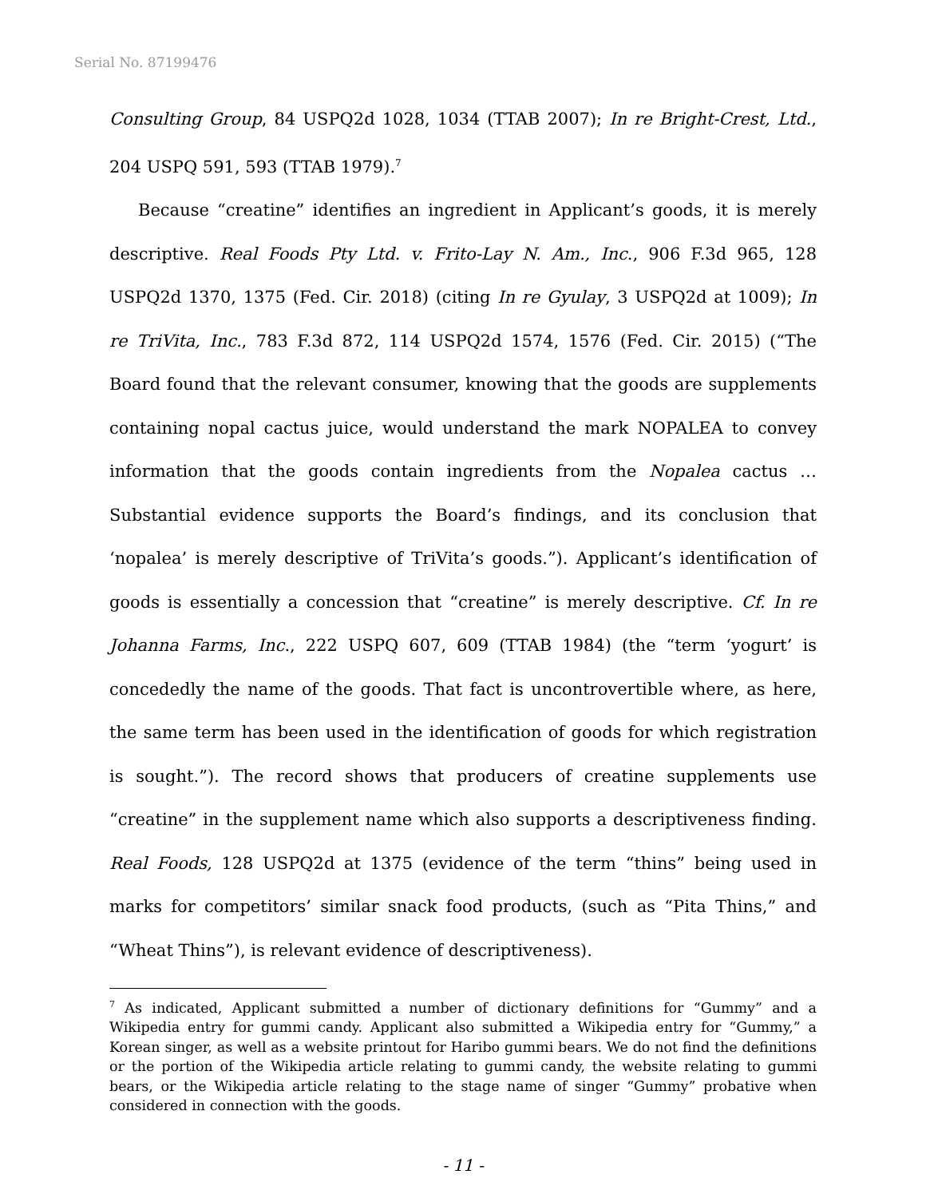Serial No. 87199476
Consulting Group, 84 USPQ2d 1028, 1034 (TTAB 2007); In re Bright-Crest, Ltd., 204 USPQ 591, 593 (TTAB 1979).<sup>7</sup>
Because “creatine” identifies an ingredient in Applicant’s goods, it is merely descriptive. Real Foods Pty Ltd. v. Frito-Lay N. Am., Inc., 906 F.3d 965, 128 USPQ2d 1370, 1375 (Fed. Cir. 2018) (citing In re Gyulay, 3 USPQ2d at 1009); In re TriVita, Inc., 783 F.3d 872, 114 USPQ2d 1574, 1576 (Fed. Cir. 2015) (“The Board found that the relevant consumer, knowing that the goods are supplements containing nopal cactus juice, would understand the mark NOPALEA to convey information that the goods contain ingredients from the Nopalea cactus …Substantial evidence supports the Board’s findings, and its conclusion that ‘nopalea’ is merely descriptive of TriVita’s goods.”). Applicant’s identification of goods is essentially a concession that “creatine” is merely descriptive. Cf. In re Johanna Farms, Inc., 222 USPQ 607, 609 (TTAB 1984) (the “term ‘yogurt’ is concededly the name of the goods. That fact is uncontrovertible where, as here, the same term has been used in the identification of goods for which registration is sought.”). The record shows that producers of creatine supplements use “creatine” in the supplement name which also supports a descriptiveness finding. Real Foods, 128 USPQ2d at 1375 (evidence of the term “thins” being used in marks for competitors’ similar snack food products, (such as “Pita Thins,” and “Wheat Thins”), is relevant evidence of descriptiveness).
<sup>7</sup> As indicated, Applicant submitted a number of dictionary definitions for “Gummy” and a Wikipedia entry for gummi candy. Applicant also submitted a Wikipedia entry for “Gummy,” a Korean singer, as well as a website printout for Haribo gummi bears. We do not find the definitions or the portion of the Wikipedia article relating to gummi candy, the website relating to gummi bears, or the Wikipedia article relating to the stage name of singer “Gummy” probative when considered in connection with the goods.
- 11 -